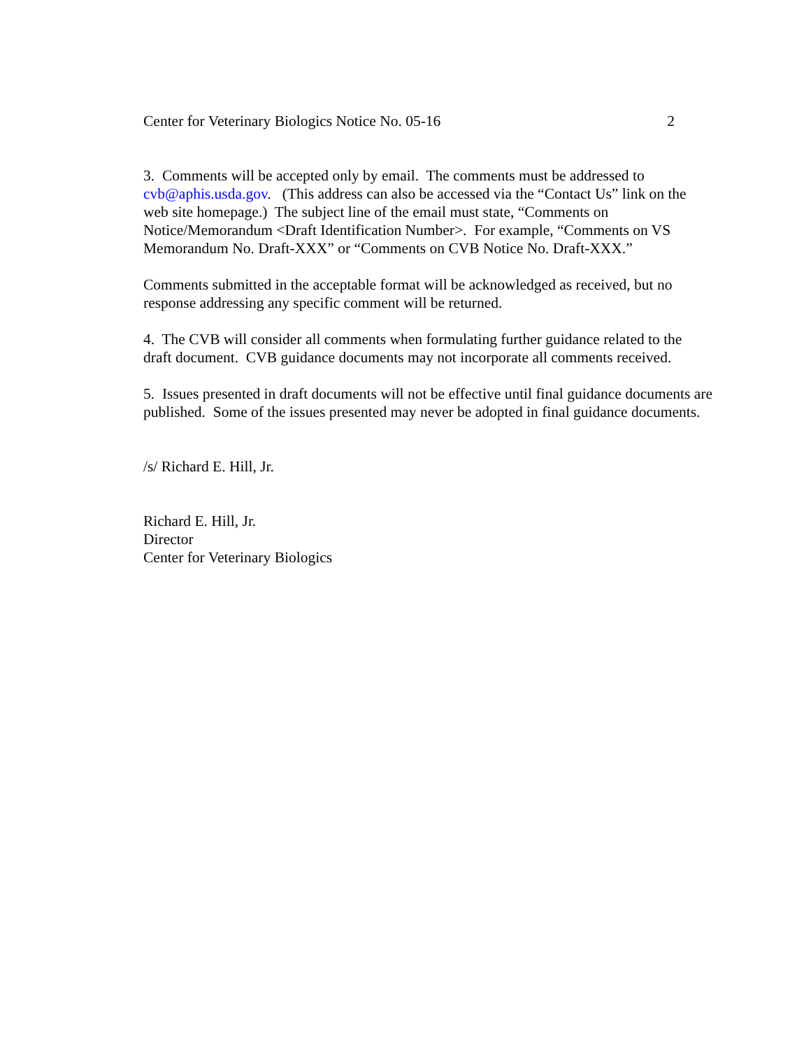Center for Veterinary Biologics Notice No. 05-16 2
3. Comments will be accepted only by email. The comments must be addressed to cvb@aphis.usda.gov. (This address can also be accessed via the “Contact Us” link on the web site homepage.) The subject line of the email must state, “Comments on Notice/Memorandum <Draft Identification Number>. For example, “Comments on VS Memorandum No. Draft-XXX” or “Comments on CVB Notice No. Draft-XXX.”
Comments submitted in the acceptable format will be acknowledged as received, but no response addressing any specific comment will be returned.
4. The CVB will consider all comments when formulating further guidance related to the draft document. CVB guidance documents may not incorporate all comments received.
5. Issues presented in draft documents will not be effective until final guidance documents are published. Some of the issues presented may never be adopted in final guidance documents.
/s/ Richard E. Hill, Jr.
Richard E. Hill, Jr.
Director
Center for Veterinary Biologics